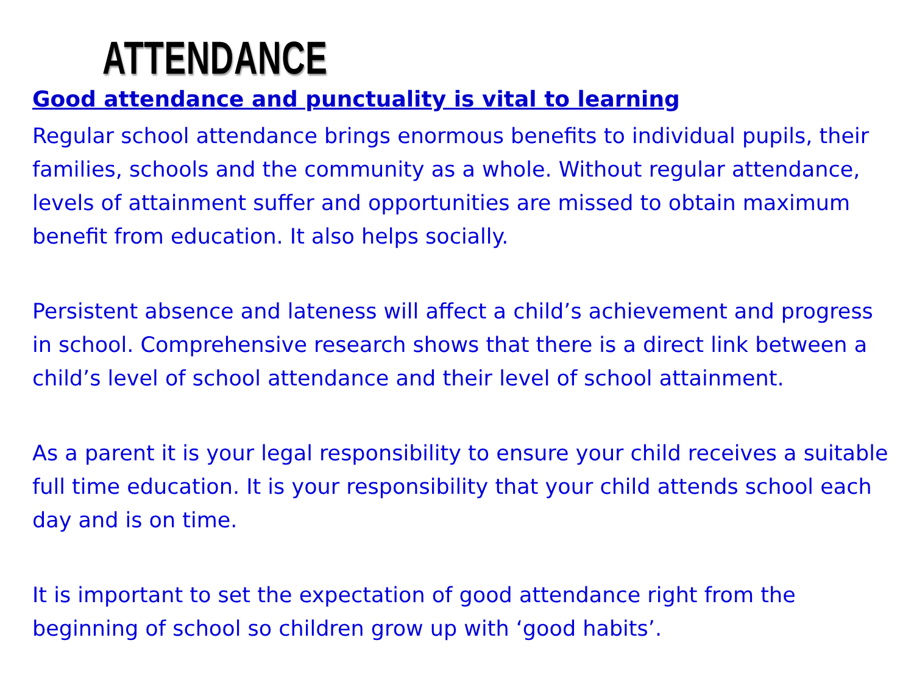ATTENDANCE
Good attendance and punctuality is vital to learning
Regular school attendance brings enormous benefits to individual pupils, their families, schools and the community as a whole. Without regular attendance, levels of attainment suffer and opportunities are missed to obtain maximum benefit from education. It also helps socially.
Persistent absence and lateness will affect a child’s achievement and progress in school. Comprehensive research shows that there is a direct link between a child’s level of school attendance and their level of school attainment.
As a parent it is your legal responsibility to ensure your child receives a suitable full time education. It is your responsibility that your child attends school each day and is on time.
It is important to set the expectation of good attendance right from the beginning of school so children grow up with ‘good habits’.